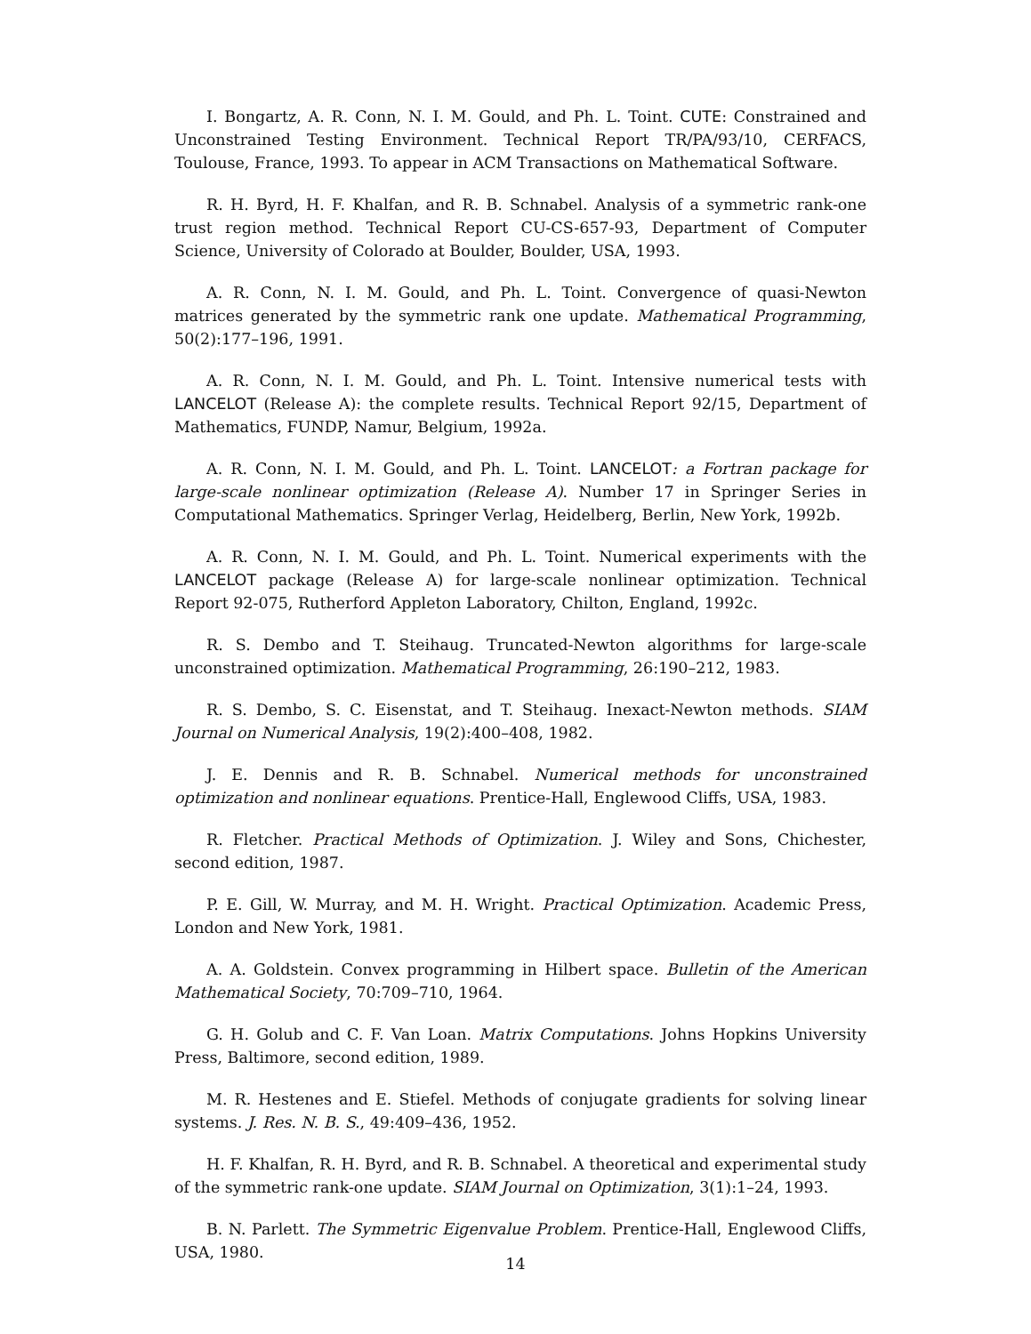I. Bongartz, A. R. Conn, N. I. M. Gould, and Ph. L. Toint. CUTE: Constrained and Unconstrained Testing Environment. Technical Report TR/PA/93/10, CERFACS, Toulouse, France, 1993. To appear in ACM Transactions on Mathematical Software.
R. H. Byrd, H. F. Khalfan, and R. B. Schnabel. Analysis of a symmetric rank-one trust region method. Technical Report CU-CS-657-93, Department of Computer Science, University of Colorado at Boulder, Boulder, USA, 1993.
A. R. Conn, N. I. M. Gould, and Ph. L. Toint. Convergence of quasi-Newton matrices generated by the symmetric rank one update. Mathematical Programming, 50(2):177–196, 1991.
A. R. Conn, N. I. M. Gould, and Ph. L. Toint. Intensive numerical tests with LANCELOT (Release A): the complete results. Technical Report 92/15, Department of Mathematics, FUNDP, Namur, Belgium, 1992a.
A. R. Conn, N. I. M. Gould, and Ph. L. Toint. LANCELOT: a Fortran package for large-scale nonlinear optimization (Release A). Number 17 in Springer Series in Computational Mathematics. Springer Verlag, Heidelberg, Berlin, New York, 1992b.
A. R. Conn, N. I. M. Gould, and Ph. L. Toint. Numerical experiments with the LANCELOT package (Release A) for large-scale nonlinear optimization. Technical Report 92-075, Rutherford Appleton Laboratory, Chilton, England, 1992c.
R. S. Dembo and T. Steihaug. Truncated-Newton algorithms for large-scale unconstrained optimization. Mathematical Programming, 26:190–212, 1983.
R. S. Dembo, S. C. Eisenstat, and T. Steihaug. Inexact-Newton methods. SIAM Journal on Numerical Analysis, 19(2):400–408, 1982.
J. E. Dennis and R. B. Schnabel. Numerical methods for unconstrained optimization and nonlinear equations. Prentice-Hall, Englewood Cliffs, USA, 1983.
R. Fletcher. Practical Methods of Optimization. J. Wiley and Sons, Chichester, second edition, 1987.
P. E. Gill, W. Murray, and M. H. Wright. Practical Optimization. Academic Press, London and New York, 1981.
A. A. Goldstein. Convex programming in Hilbert space. Bulletin of the American Mathematical Society, 70:709–710, 1964.
G. H. Golub and C. F. Van Loan. Matrix Computations. Johns Hopkins University Press, Baltimore, second edition, 1989.
M. R. Hestenes and E. Stiefel. Methods of conjugate gradients for solving linear systems. J. Res. N. B. S., 49:409–436, 1952.
H. F. Khalfan, R. H. Byrd, and R. B. Schnabel. A theoretical and experimental study of the symmetric rank-one update. SIAM Journal on Optimization, 3(1):1–24, 1993.
B. N. Parlett. The Symmetric Eigenvalue Problem. Prentice-Hall, Englewood Cliffs, USA, 1980.
14